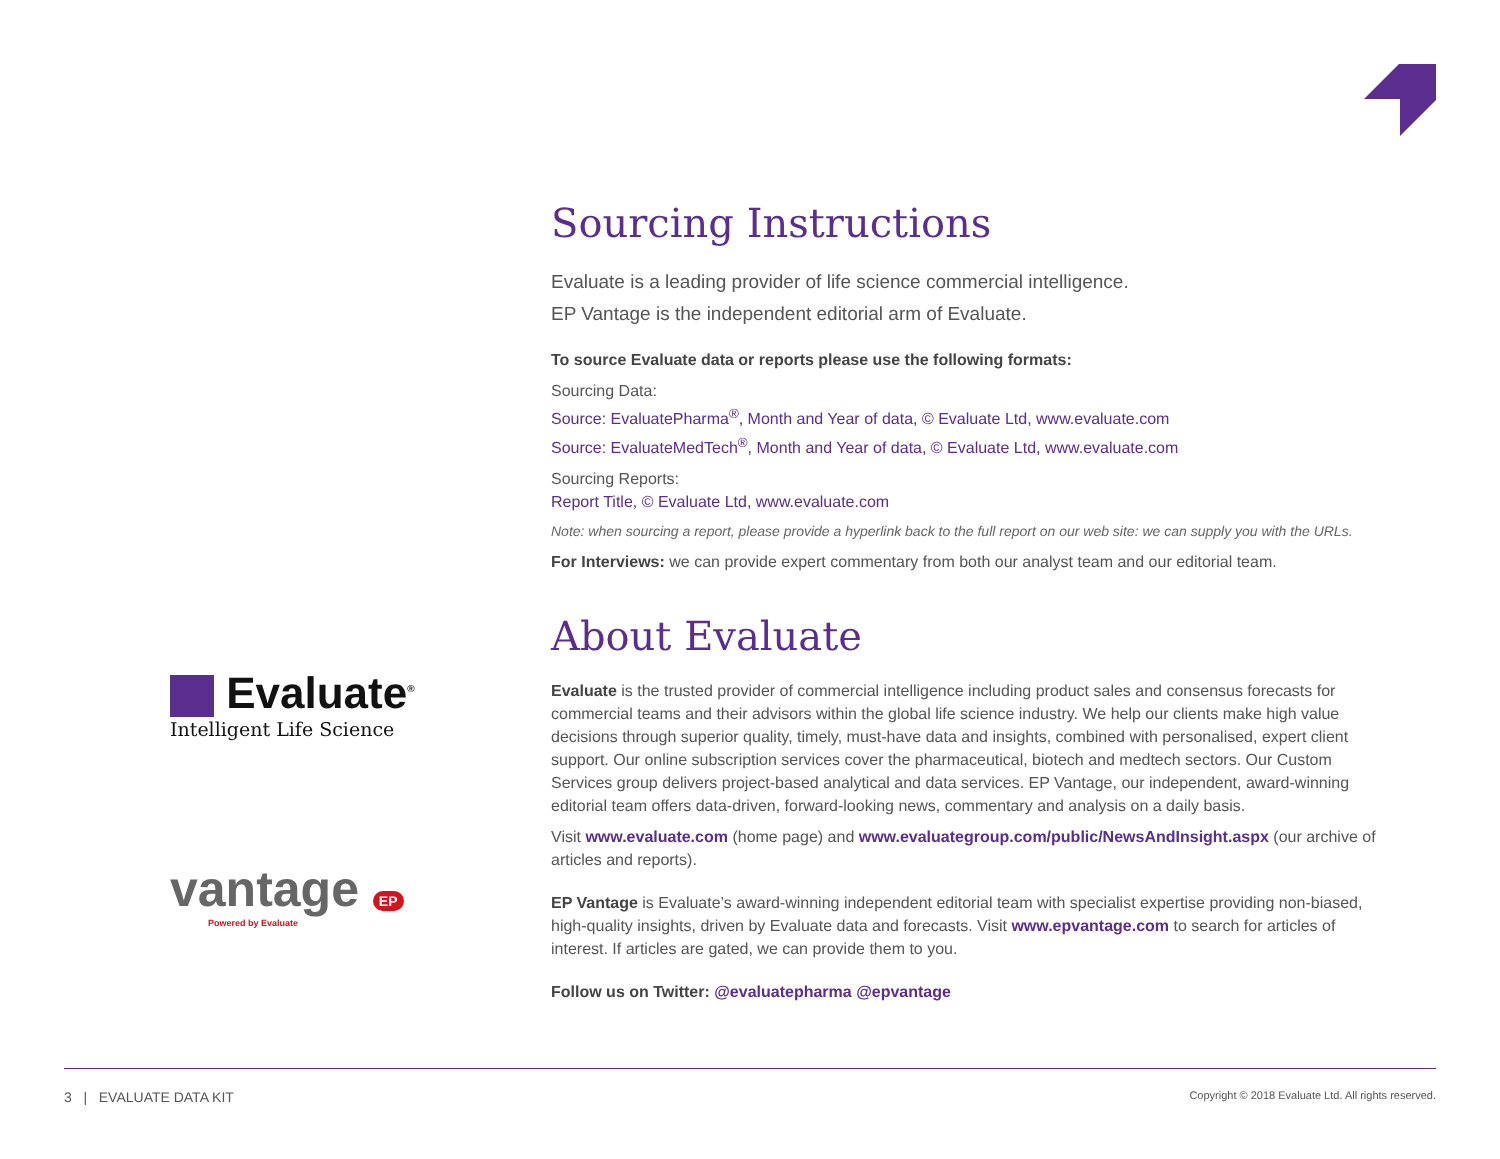Evaluate<sup>®</sup>
Intelligent Life Science
vantage EP
Powered by Evaluate
Sourcing Instructions
Evaluate is a leading provider of life science commercial intelligence.
EP Vantage is the independent editorial arm of Evaluate.
To source Evaluate data or reports please use the following formats:
Sourcing Data:
Source: EvaluatePharma<sup>®</sup>, Month and Year of data, © Evaluate Ltd, www.evaluate.com
Source: EvaluateMedTech<sup>®</sup>, Month and Year of data, © Evaluate Ltd, www.evaluate.com
Sourcing Reports:
Report Title, © Evaluate Ltd, www.evaluate.com
Note: when sourcing a report, please provide a hyperlink back to the full report on our web site: we can supply you with the URLs.
For Interviews: we can provide expert commentary from both our analyst team and our editorial team.
About Evaluate
Evaluate is the trusted provider of commercial intelligence including product sales and consensus forecasts for commercial teams and their advisors within the global life science industry. We help our clients make high value decisions through superior quality, timely, must-have data and insights, combined with personalised, expert client support. Our online subscription services cover the pharmaceutical, biotech and medtech sectors. Our Custom Services group delivers project-based analytical and data services. EP Vantage, our independent, award-winning editorial team offers data-driven, forward-looking news, commentary and analysis on a daily basis.
Visit www.evaluate.com (home page) and www.evaluategroup.com/public/NewsAndInsight.aspx (our archive of articles and reports).
EP Vantage is Evaluate’s award-winning independent editorial team with specialist expertise providing non-biased, high-quality insights, driven by Evaluate data and forecasts. Visit www.epvantage.com to search for articles of interest. If articles are gated, we can provide them to you.
Follow us on Twitter: @evaluatepharma @epvantage
3 | EVALUATE DATA KIT Copyright © 2018 Evaluate Ltd. All rights reserved.